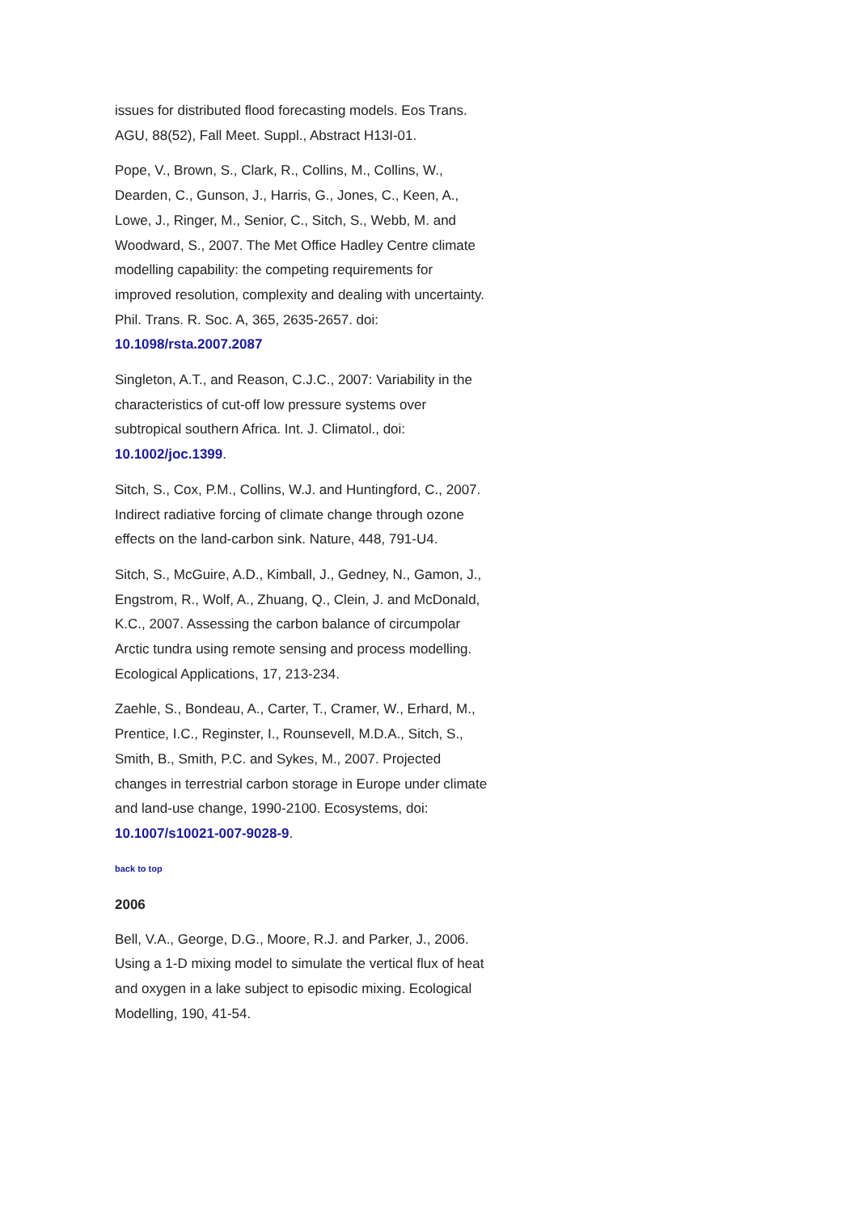issues for distributed flood forecasting models. Eos Trans. AGU, 88(52), Fall Meet. Suppl., Abstract H13I-01.
Pope, V., Brown, S., Clark, R., Collins, M., Collins, W., Dearden, C., Gunson, J., Harris, G., Jones, C., Keen, A., Lowe, J., Ringer, M., Senior, C., Sitch, S., Webb, M. and Woodward, S., 2007. The Met Office Hadley Centre climate modelling capability: the competing requirements for improved resolution, complexity and dealing with uncertainty. Phil. Trans. R. Soc. A, 365, 2635-2657. doi: 10.1098/rsta.2007.2087
Singleton, A.T., and Reason, C.J.C., 2007: Variability in the characteristics of cut-off low pressure systems over subtropical southern Africa. Int. J. Climatol., doi: 10.1002/joc.1399.
Sitch, S., Cox, P.M., Collins, W.J. and Huntingford, C., 2007. Indirect radiative forcing of climate change through ozone effects on the land-carbon sink. Nature, 448, 791-U4.
Sitch, S., McGuire, A.D., Kimball, J., Gedney, N., Gamon, J., Engstrom, R., Wolf, A., Zhuang, Q., Clein, J. and McDonald, K.C., 2007. Assessing the carbon balance of circumpolar Arctic tundra using remote sensing and process modelling. Ecological Applications, 17, 213-234.
Zaehle, S., Bondeau, A., Carter, T., Cramer, W., Erhard, M., Prentice, I.C., Reginster, I., Rounsevell, M.D.A., Sitch, S., Smith, B., Smith, P.C. and Sykes, M., 2007. Projected changes in terrestrial carbon storage in Europe under climate and land-use change, 1990-2100. Ecosystems, doi: 10.1007/s10021-007-9028-9.
back to top
2006
Bell, V.A., George, D.G., Moore, R.J. and Parker, J., 2006. Using a 1-D mixing model to simulate the vertical flux of heat and oxygen in a lake subject to episodic mixing. Ecological Modelling, 190, 41-54.